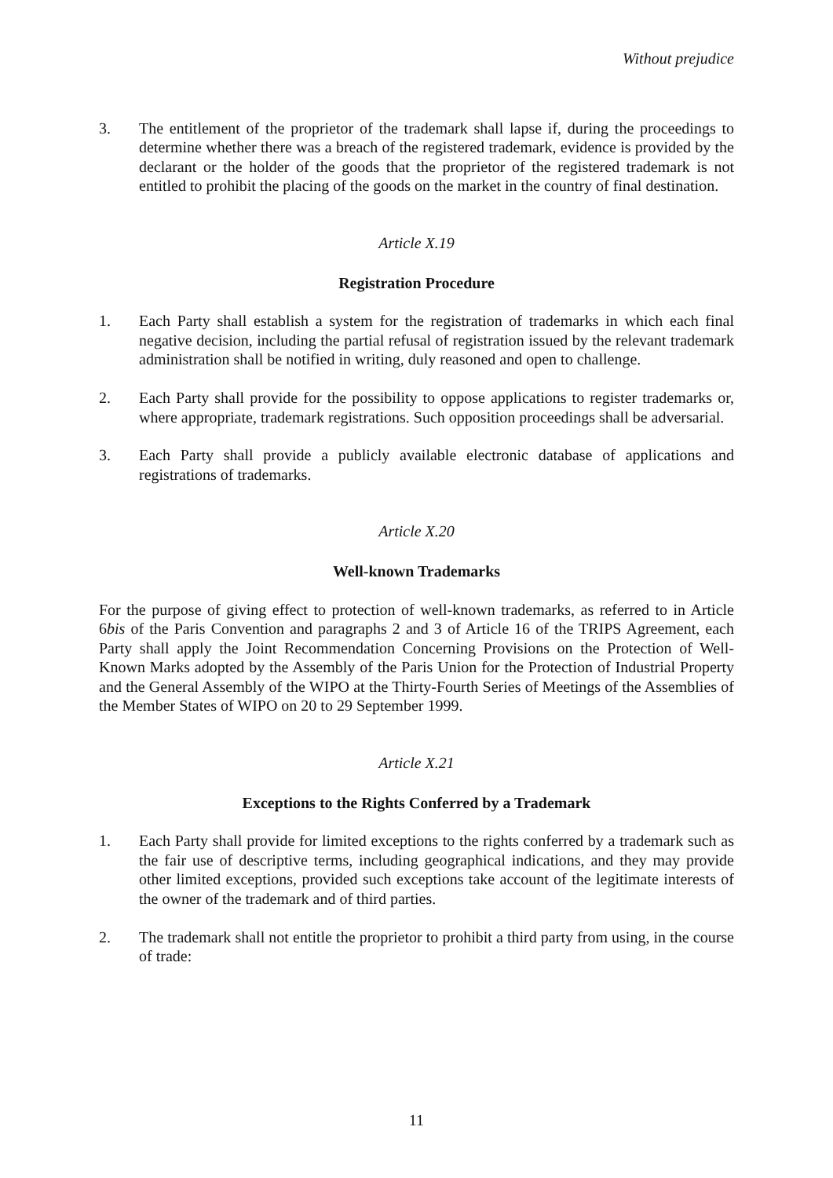Without prejudice
3. The entitlement of the proprietor of the trademark shall lapse if, during the proceedings to determine whether there was a breach of the registered trademark, evidence is provided by the declarant or the holder of the goods that the proprietor of the registered trademark is not entitled to prohibit the placing of the goods on the market in the country of final destination.
Article X.19
Registration Procedure
1. Each Party shall establish a system for the registration of trademarks in which each final negative decision, including the partial refusal of registration issued by the relevant trademark administration shall be notified in writing, duly reasoned and open to challenge.
2. Each Party shall provide for the possibility to oppose applications to register trademarks or, where appropriate, trademark registrations. Such opposition proceedings shall be adversarial.
3. Each Party shall provide a publicly available electronic database of applications and registrations of trademarks.
Article X.20
Well-known Trademarks
For the purpose of giving effect to protection of well-known trademarks, as referred to in Article 6bis of the Paris Convention and paragraphs 2 and 3 of Article 16 of the TRIPS Agreement, each Party shall apply the Joint Recommendation Concerning Provisions on the Protection of Well-Known Marks adopted by the Assembly of the Paris Union for the Protection of Industrial Property and the General Assembly of the WIPO at the Thirty-Fourth Series of Meetings of the Assemblies of the Member States of WIPO on 20 to 29 September 1999.
Article X.21
Exceptions to the Rights Conferred by a Trademark
1. Each Party shall provide for limited exceptions to the rights conferred by a trademark such as the fair use of descriptive terms, including geographical indications, and they may provide other limited exceptions, provided such exceptions take account of the legitimate interests of the owner of the trademark and of third parties.
2. The trademark shall not entitle the proprietor to prohibit a third party from using, in the course of trade:
11